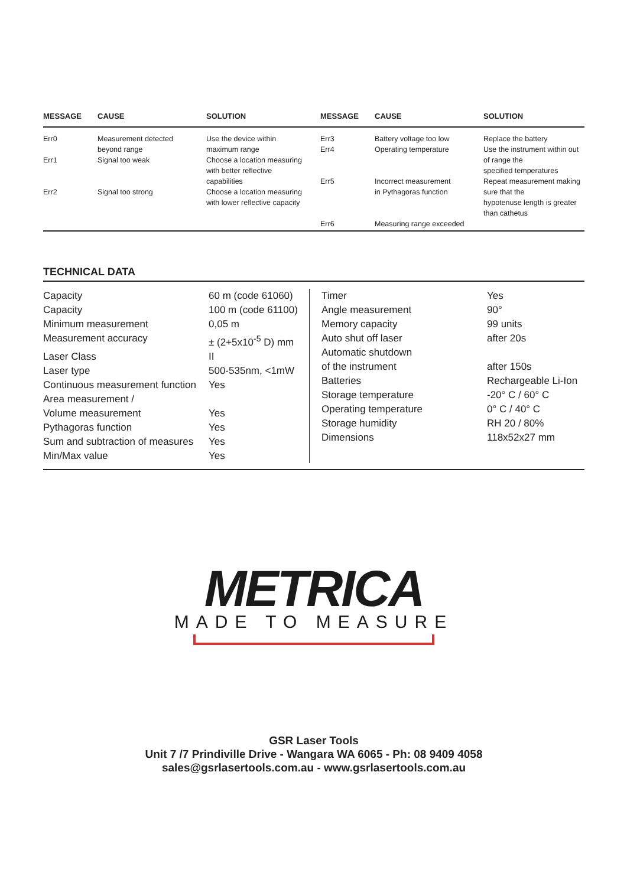| MESSAGE | CAUSE | SOLUTION | MESSAGE | CAUSE | SOLUTION |
| --- | --- | --- | --- | --- | --- |
| Err0 | Measurement detected beyond range | Use the device within maximum range | Err3 Err4 | Battery voltage too low Operating temperature | Replace the battery Use the instrument within out |
| Err1 | Signal too weak | Choose a location measuring with better reflective capabilities | Err5 | Incorrect measurement | of range the specified temperatures Repeat measurement making |
| Err2 | Signal too strong | Choose a location measuring with lower reflective capacity | | in Pythagoras function | sure that the hypotenuse length is greater than cathetus |
| | | | Err6 | Measuring range exceeded | |
TECHNICAL DATA
| Capacity | 60 m (code 61060) |
| Capacity | 100 m (code 61100) |
| Minimum measurement | 0,05 m |
| Measurement accuracy | ± (2+5x10<sup>-5</sup> D) mm |
| Laser Class | II |
| Laser type | 500-535nm, <1mW |
| Continuous measurement function | Yes |
| Area measurement / | |
| Volume measurement | Yes |
| Pythagoras function | Yes |
| Sum and subtraction of measures | Yes |
| Min/Max value | Yes |
| Timer | Yes |
| Angle measurement | 90° |
| Memory capacity | 99 units |
| Auto shut off laser | after 20s |
| Automatic shutdown | |
| of the instrument | after 150s |
| Batteries | Rechargeable Li-Ion |
| Storage temperature | -20° C / 60° C |
| Operating temperature | 0° C / 40° C |
| Storage humidity | RH 20 / 80% |
| Dimensions | 118x52x27 mm |
METRICA
MADE TO MEASURE
GSR Laser Tools
Unit 7 /7 Prindiville Drive - Wangara WA 6065 - Ph: 08 9409 4058
sales@gsrlasertools.com.au - www.gsrlasertools.com.au